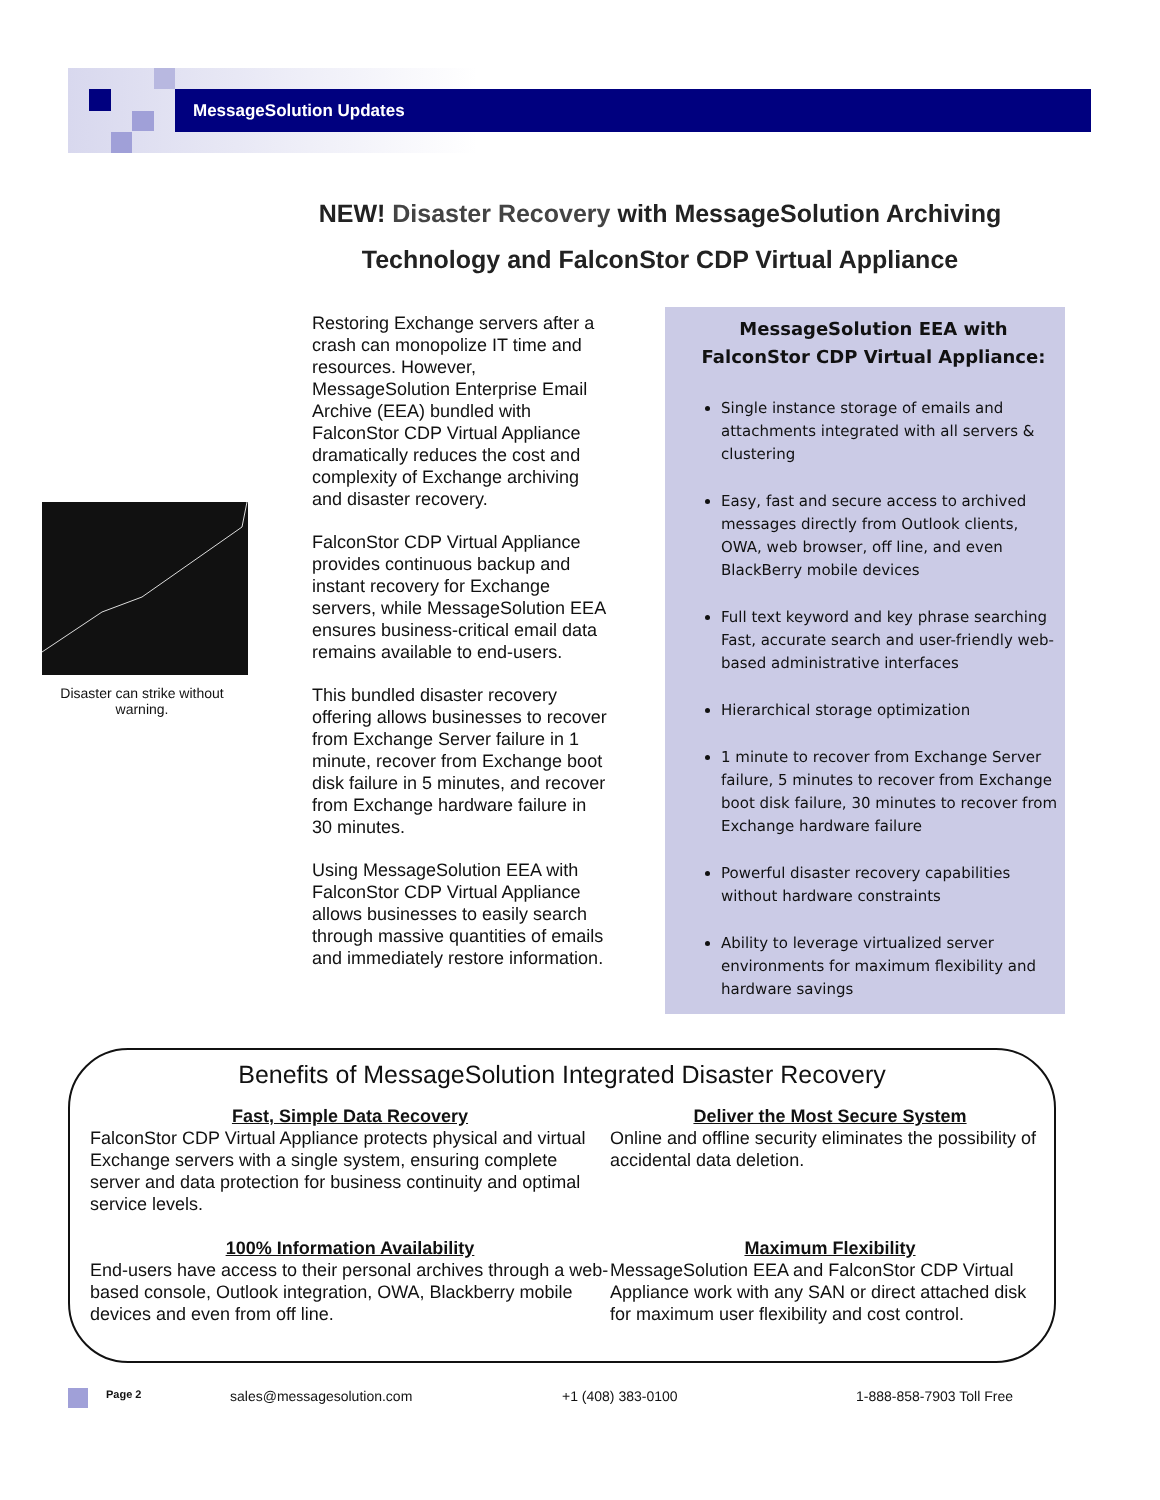MessageSolution Updates
NEW! Disaster Recovery with MessageSolution Archiving
Technology and FalconStor CDP Virtual Appliance
Disaster can strike without warning.
Restoring Exchange servers after a crash can monopolize IT time and resources. However, MessageSolution Enterprise Email Archive (EEA) bundled with FalconStor CDP Virtual Appliance dramatically reduces the cost and complexity of Exchange archiving and disaster recovery.
FalconStor CDP Virtual Appliance provides continuous backup and instant recovery for Exchange servers, while MessageSolution EEA ensures business-critical email data remains available to end-users.
This bundled disaster recovery offering allows businesses to recover from Exchange Server failure in 1 minute, recover from Exchange boot disk failure in 5 minutes, and recover from Exchange hardware failure in 30 minutes.
Using MessageSolution EEA with FalconStor CDP Virtual Appliance allows businesses to easily search through massive quantities of emails and immediately restore information.
MessageSolution EEA with FalconStor CDP Virtual Appliance:
Single instance storage of emails and attachments integrated with all servers & clustering
Easy, fast and secure access to archived messages directly from Outlook clients, OWA, web browser, off line, and even BlackBerry mobile devices
Full text keyword and key phrase searching Fast, accurate search and user-friendly web-based administrative interfaces
Hierarchical storage optimization
1 minute to recover from Exchange Server failure, 5 minutes to recover from Exchange boot disk failure, 30 minutes to recover from Exchange hardware failure
Powerful disaster recovery capabilities without hardware constraints
Ability to leverage virtualized server environments for maximum flexibility and hardware savings
Benefits of MessageSolution Integrated Disaster Recovery
Fast, Simple Data Recovery
FalconStor CDP Virtual Appliance protects physical and virtual Exchange servers with a single system, ensuring complete server and data protection for business continuity and optimal service levels.
Deliver the Most Secure System
Online and offline security eliminates the possibility of accidental data deletion.
100% Information Availability
End-users have access to their personal archives through a web-based console, Outlook integration, OWA, Blackberry mobile devices and even from off line.
Maximum Flexibility
MessageSolution EEA and FalconStor CDP Virtual Appliance work with any SAN or direct attached disk for maximum user flexibility and cost control.
Page 2 sales@messagesolution.com +1 (408) 383-0100 1-888-858-7903 Toll Free